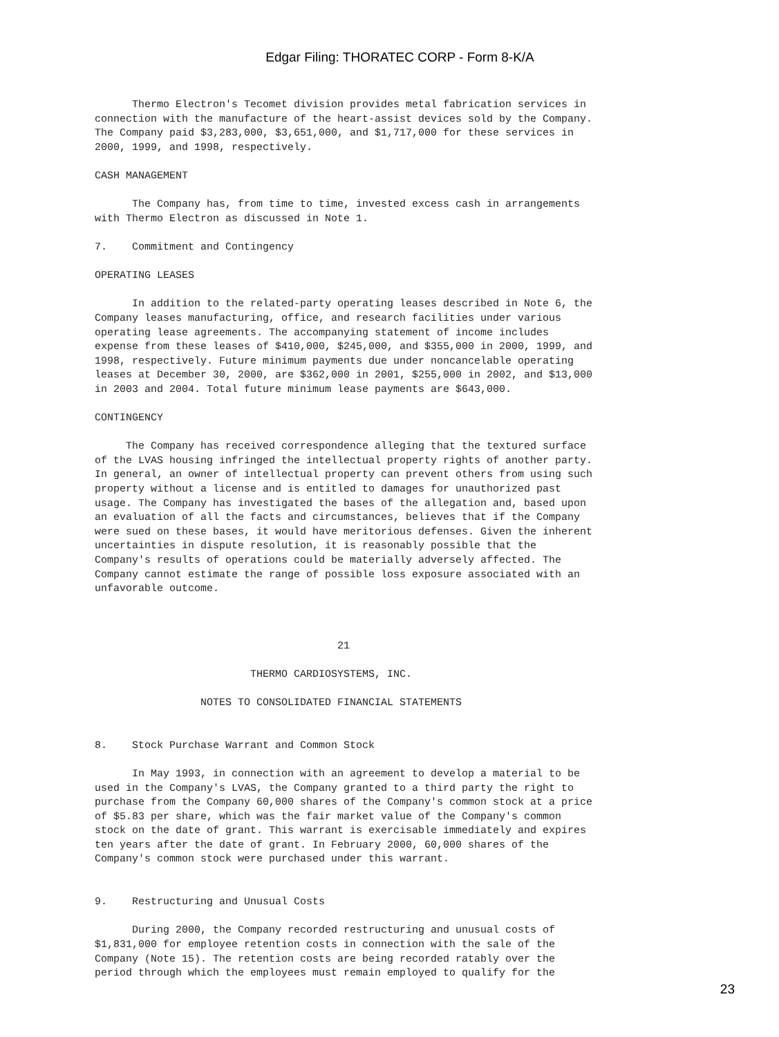Edgar Filing: THORATEC CORP - Form 8-K/A
Thermo Electron's Tecomet division provides metal fabrication services in connection with the manufacture of the heart-assist devices sold by the Company. The Company paid $3,283,000, $3,651,000, and $1,717,000 for these services in 2000, 1999, and 1998, respectively. CASH MANAGEMENT The Company has, from time to time, invested excess cash in arrangements with Thermo Electron as discussed in Note 1. 7. Commitment and Contingency OPERATING LEASES In addition to the related-party operating leases described in Note 6, the Company leases manufacturing, office, and research facilities under various operating lease agreements. The accompanying statement of income includes expense from these leases of $410,000, $245,000, and $355,000 in 2000, 1999, and 1998, respectively. Future minimum payments due under noncancelable operating leases at December 30, 2000, are $362,000 in 2001, $255,000 in 2002, and $13,000 in 2003 and 2004. Total future minimum lease payments are $643,000. CONTINGENCY The Company has received correspondence alleging that the textured surface of the LVAS housing infringed the intellectual property rights of another party. In general, an owner of intellectual property can prevent others from using such property without a license and is entitled to damages for unauthorized past usage. The Company has investigated the bases of the allegation and, based upon an evaluation of all the facts and circumstances, believes that if the Company were sued on these bases, it would have meritorious defenses. Given the inherent uncertainties in dispute resolution, it is reasonably possible that the Company's results of operations could be materially adversely affected. The Company cannot estimate the range of possible loss exposure associated with an unfavorable outcome. 21 THERMO CARDIOSYSTEMS, INC. NOTES TO CONSOLIDATED FINANCIAL STATEMENTS 8. Stock Purchase Warrant and Common Stock In May 1993, in connection with an agreement to develop a material to be used in the Company's LVAS, the Company granted to a third party the right to purchase from the Company 60,000 shares of the Company's common stock at a price of $5.83 per share, which was the fair market value of the Company's common stock on the date of grant. This warrant is exercisable immediately and expires ten years after the date of grant. In February 2000, 60,000 shares of the Company's common stock were purchased under this warrant. 9. Restructuring and Unusual Costs During 2000, the Company recorded restructuring and unusual costs of $1,831,000 for employee retention costs in connection with the sale of the Company (Note 15). The retention costs are being recorded ratably over the period through which the employees must remain employed to qualify for the
23